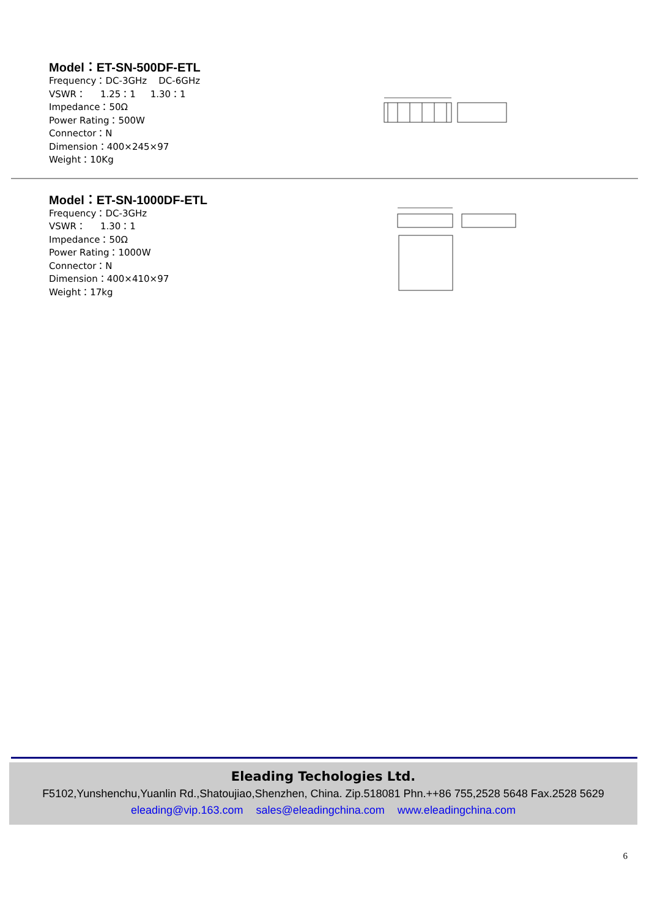Model：ET-SN-500DF-ETL
Frequency：DC-3GHz DC-6GHz
VSWR： 1.25：1 1.30：1
Impedance：50Ω
Power Rating：500W
Connector：N
Dimension：400×245×97
Weight：10Kg
Model：ET-SN-1000DF-ETL
Frequency：DC-3GHz
VSWR： 1.30：1
Impedance：50Ω
Power Rating：1000W
Connector：N
Dimension：400×410×97
Weight：17kg
Eleading Techologies Ltd.
F5102,Yunshenchu,Yuanlin Rd.,Shatoujiao,Shenzhen, China. Zip.518081 Phn.++86 755,2528 5648 Fax.2528 5629
eleading@vip.163.com sales@eleadingchina.com www.eleadingchina.com
6